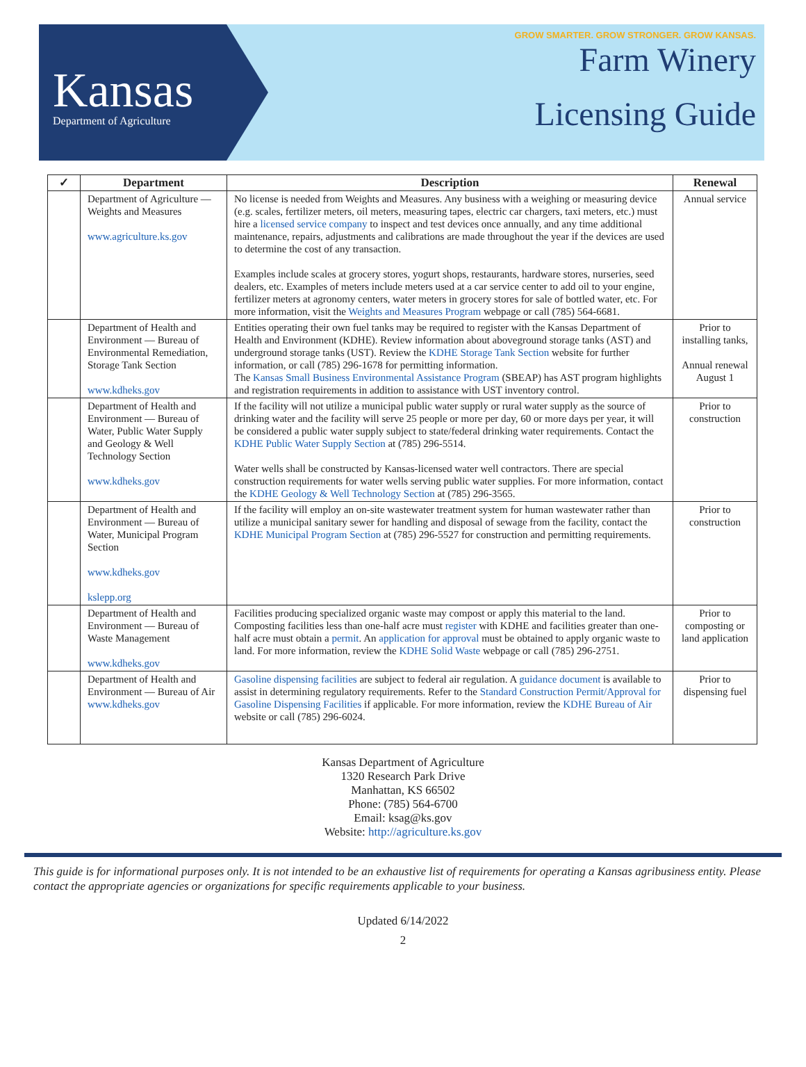Kansas
Department of Agriculture
GROW SMARTER. GROW STRONGER. GROW KANSAS.
Farm Winery
Licensing Guide
| ✓ | Department | Description | Renewal |
| --- | --- | --- | --- |
| | Department of Agriculture — Weights and Measures www.agriculture.ks.gov | No license is needed from Weights and Measures. Any business with a weighing or measuring device (e.g. scales, fertilizer meters, oil meters, measuring tapes, electric car chargers, taxi meters, etc.) must hire a licensed service company to inspect and test devices once annually, and any time additional maintenance, repairs, adjustments and calibrations are made throughout the year if the devices are used to determine the cost of any transaction. Examples include scales at grocery stores, yogurt shops, restaurants, hardware stores, nurseries, seed dealers, etc. Examples of meters include meters used at a car service center to add oil to your engine, fertilizer meters at agronomy centers, water meters in grocery stores for sale of bottled water, etc. For more information, visit the Weights and Measures Program webpage or call (785) 564-6681. | Annual service |
| | Department of Health and Environment — Bureau of Environmental Remediation, Storage Tank Section www.kdheks.gov | Entities operating their own fuel tanks may be required to register with the Kansas Department of Health and Environment (KDHE). Review information about aboveground storage tanks (AST) and underground storage tanks (UST). Review the KDHE Storage Tank Section website for further information, or call (785) 296-1678 for permitting information. The Kansas Small Business Environmental Assistance Program (SBEAP) has AST program highlights and registration requirements in addition to assistance with UST inventory control. | Prior to installing tanks, Annual renewal August 1 |
| | Department of Health and Environment — Bureau of Water, Public Water Supply and Geology & Well Technology Section www.kdheks.gov | If the facility will not utilize a municipal public water supply or rural water supply as the source of drinking water and the facility will serve 25 people or more per day, 60 or more days per year, it will be considered a public water supply subject to state/federal drinking water requirements. Contact the KDHE Public Water Supply Section at (785) 296-5514. Water wells shall be constructed by Kansas-licensed water well contractors. There are special construction requirements for water wells serving public water supplies. For more information, contact the KDHE Geology & Well Technology Section at (785) 296-3565. | Prior to construction |
| | Department of Health and Environment — Bureau of Water, Municipal Program Section www.kdheks.gov kslepp.org | If the facility will employ an on-site wastewater treatment system for human wastewater rather than utilize a municipal sanitary sewer for handling and disposal of sewage from the facility, contact the KDHE Municipal Program Section at (785) 296-5527 for construction and permitting requirements. | Prior to construction |
| | Department of Health and Environment — Bureau of Waste Management www.kdheks.gov | Facilities producing specialized organic waste may compost or apply this material to the land. Composting facilities less than one-half acre must register with KDHE and facilities greater than one-half acre must obtain a permit . An application for approval must be obtained to apply organic waste to land. For more information, review the KDHE Solid Waste webpage or call (785) 296-2751. | Prior to composting or land application |
| | Department of Health and Environment — Bureau of Air www.kdheks.gov | Gasoline dispensing facilities are subject to federal air regulation. A guidance document is available to assist in determining regulatory requirements. Refer to the Standard Construction Permit/Approval for Gasoline Dispensing Facilities if applicable. For more information, review the KDHE Bureau of Air website or call (785) 296-6024. | Prior to dispensing fuel |
Kansas Department of Agriculture
1320 Research Park Drive
Manhattan, KS 66502
Phone: (785) 564-6700
Email: ksag@ks.gov
Website: http://agriculture.ks.gov
This guide is for informational purposes only. It is not intended to be an exhaustive list of requirements for operating a Kansas agribusiness entity. Please contact the appropriate agencies or organizations for specific requirements applicable to your business.
Updated 6/14/2022
2